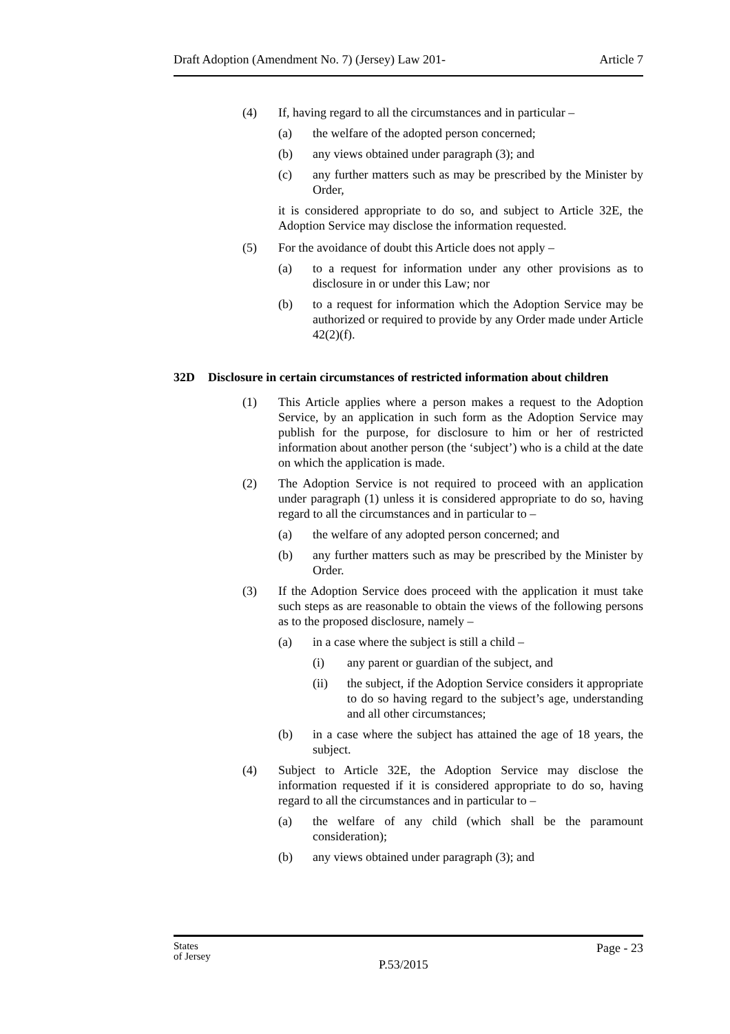Draft Adoption (Amendment No. 7) (Jersey) Law 201- Article 7
(4) If, having regard to all the circumstances and in particular –
(a) the welfare of the adopted person concerned;
(b) any views obtained under paragraph (3); and
(c) any further matters such as may be prescribed by the Minister by Order,
it is considered appropriate to do so, and subject to Article 32E, the Adoption Service may disclose the information requested.
(5) For the avoidance of doubt this Article does not apply –
(a) to a request for information under any other provisions as to disclosure in or under this Law; nor
(b) to a request for information which the Adoption Service may be authorized or required to provide by any Order made under Article 42(2)(f).
32D Disclosure in certain circumstances of restricted information about children
(1) This Article applies where a person makes a request to the Adoption Service, by an application in such form as the Adoption Service may publish for the purpose, for disclosure to him or her of restricted information about another person (the ‘subject’) who is a child at the date on which the application is made.
(2) The Adoption Service is not required to proceed with an application under paragraph (1) unless it is considered appropriate to do so, having regard to all the circumstances and in particular to –
(a) the welfare of any adopted person concerned; and
(b) any further matters such as may be prescribed by the Minister by Order.
(3) If the Adoption Service does proceed with the application it must take such steps as are reasonable to obtain the views of the following persons as to the proposed disclosure, namely –
(a) in a case where the subject is still a child –
(i) any parent or guardian of the subject, and
(ii) the subject, if the Adoption Service considers it appropriate to do so having regard to the subject’s age, understanding and all other circumstances;
(b) in a case where the subject has attained the age of 18 years, the subject.
(4) Subject to Article 32E, the Adoption Service may disclose the information requested if it is considered appropriate to do so, having regard to all the circumstances and in particular to –
(a) the welfare of any child (which shall be the paramount consideration);
(b) any views obtained under paragraph (3); and
States
of Jersey
P.53/2015
Page - 23